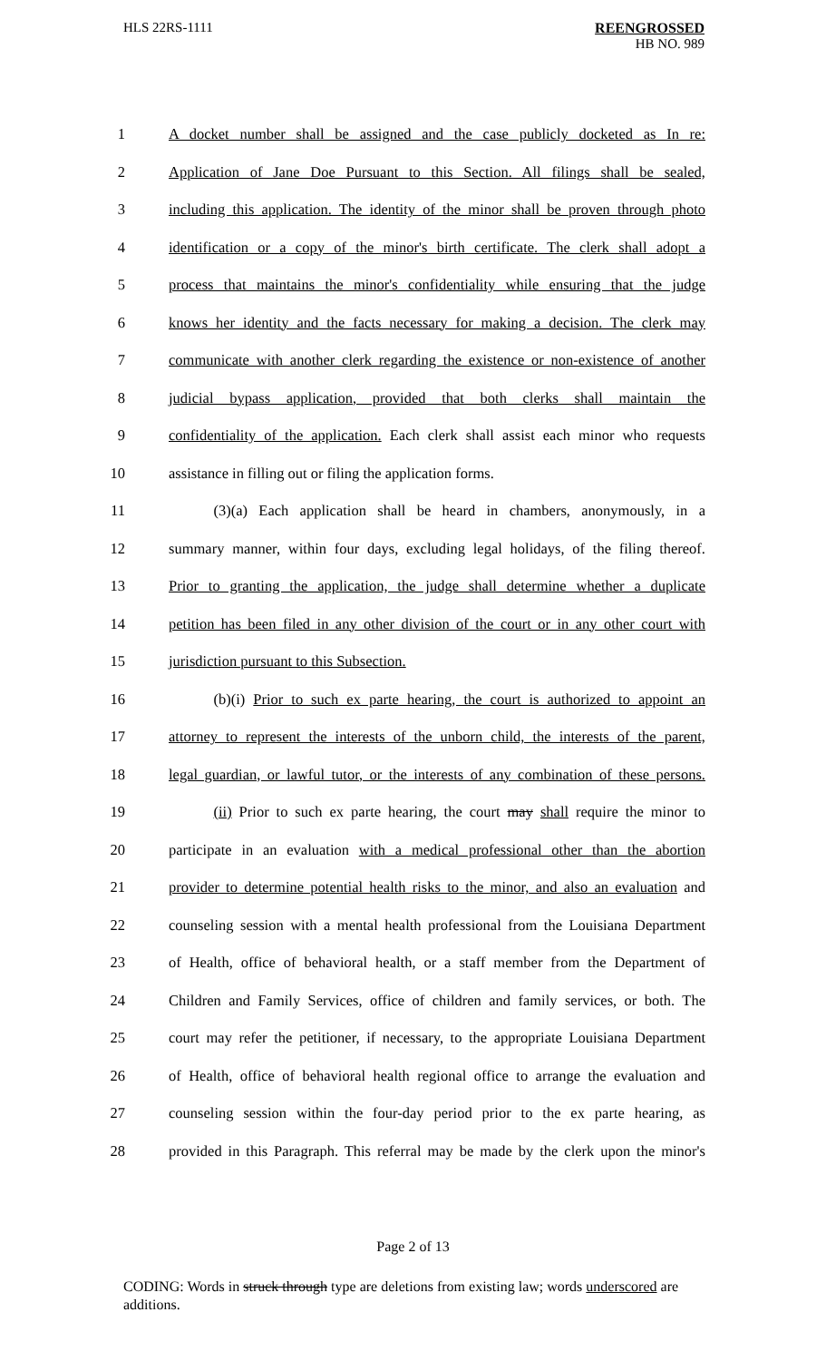HLS 22RS-1111 REENGROSSED
HB NO. 989
1 A docket number shall be assigned and the case publicly docketed as In re:
2 Application of Jane Doe Pursuant to this Section. All filings shall be sealed,
3 including this application. The identity of the minor shall be proven through photo
4 identification or a copy of the minor's birth certificate. The clerk shall adopt a
5 process that maintains the minor's confidentiality while ensuring that the judge
6 knows her identity and the facts necessary for making a decision. The clerk may
7 communicate with another clerk regarding the existence or non-existence of another
8 judicial bypass application, provided that both clerks shall maintain the
9 confidentiality of the application. Each clerk shall assist each minor who requests
10 assistance in filling out or filing the application forms.
11   (3)(a) Each application shall be heard in chambers, anonymously, in a
12 summary manner, within four days, excluding legal holidays, of the filing thereof.
13 Prior to granting the application, the judge shall determine whether a duplicate
14 petition has been filed in any other division of the court or in any other court with
15 jurisdiction pursuant to this Subsection.
16   (b)(i) Prior to such ex parte hearing, the court is authorized to appoint an
17 attorney to represent the interests of the unborn child, the interests of the parent,
18 legal guardian, or lawful tutor, or the interests of any combination of these persons.
19   (ii) Prior to such ex parte hearing, the court may shall require the minor to
20 participate in an evaluation with a medical professional other than the abortion
21 provider to determine potential health risks to the minor, and also an evaluation and
22 counseling session with a mental health professional from the Louisiana Department
23 of Health, office of behavioral health, or a staff member from the Department of
24 Children and Family Services, office of children and family services, or both. The
25 court may refer the petitioner, if necessary, to the appropriate Louisiana Department
26 of Health, office of behavioral health regional office to arrange the evaluation and
27 counseling session within the four-day period prior to the ex parte hearing, as
28 provided in this Paragraph. This referral may be made by the clerk upon the minor's
Page 2 of 13
CODING: Words in struck through type are deletions from existing law; words underscored are additions.